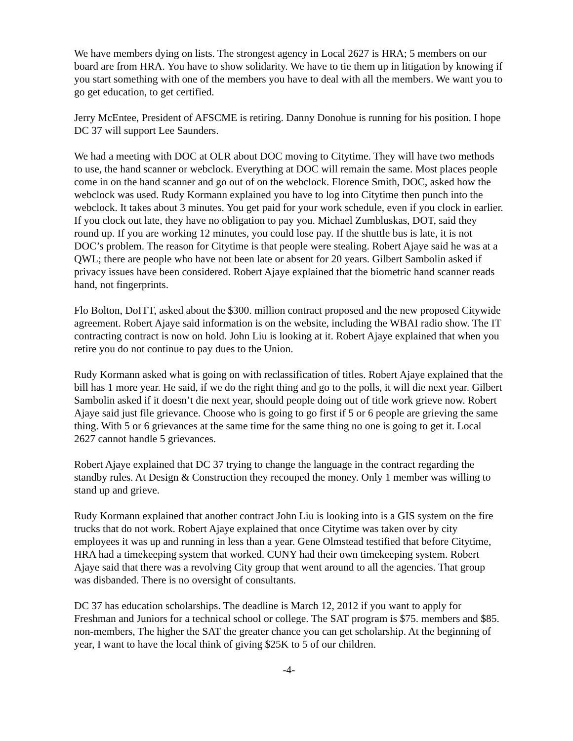We have members dying on lists. The strongest agency in Local 2627 is HRA; 5 members on our board are from HRA. You have to show solidarity. We have to tie them up in litigation by knowing if you start something with one of the members you have to deal with all the members. We want you to go get education, to get certified.
Jerry McEntee, President of AFSCME is retiring. Danny Donohue is running for his position. I hope DC 37 will support Lee Saunders.
We had a meeting with DOC at OLR about DOC moving to Citytime. They will have two methods to use, the hand scanner or webclock. Everything at DOC will remain the same. Most places people come in on the hand scanner and go out of on the webclock. Florence Smith, DOC, asked how the webclock was used. Rudy Kormann explained you have to log into Citytime then punch into the webclock. It takes about 3 minutes. You get paid for your work schedule, even if you clock in earlier. If you clock out late, they have no obligation to pay you. Michael Zumbluskas, DOT, said they round up. If you are working 12 minutes, you could lose pay. If the shuttle bus is late, it is not DOC’s problem. The reason for Citytime is that people were stealing. Robert Ajaye said he was at a QWL; there are people who have not been late or absent for 20 years. Gilbert Sambolin asked if privacy issues have been considered. Robert Ajaye explained that the biometric hand scanner reads hand, not fingerprints.
Flo Bolton, DoITT, asked about the $300. million contract proposed and the new proposed Citywide agreement. Robert Ajaye said information is on the website, including the WBAI radio show. The IT contracting contract is now on hold. John Liu is looking at it. Robert Ajaye explained that when you retire you do not continue to pay dues to the Union.
Rudy Kormann asked what is going on with reclassification of titles. Robert Ajaye explained that the bill has 1 more year. He said, if we do the right thing and go to the polls, it will die next year. Gilbert Sambolin asked if it doesn’t die next year, should people doing out of title work grieve now. Robert Ajaye said just file grievance. Choose who is going to go first if 5 or 6 people are grieving the same thing. With 5 or 6 grievances at the same time for the same thing no one is going to get it. Local 2627 cannot handle 5 grievances.
Robert Ajaye explained that DC 37 trying to change the language in the contract regarding the standby rules. At Design & Construction they recouped the money. Only 1 member was willing to stand up and grieve.
Rudy Kormann explained that another contract John Liu is looking into is a GIS system on the fire trucks that do not work. Robert Ajaye explained that once Citytime was taken over by city employees it was up and running in less than a year. Gene Olmstead testified that before Citytime, HRA had a timekeeping system that worked. CUNY had their own timekeeping system. Robert Ajaye said that there was a revolving City group that went around to all the agencies. That group was disbanded. There is no oversight of consultants.
DC 37 has education scholarships. The deadline is March 12, 2012 if you want to apply for Freshman and Juniors for a technical school or college. The SAT program is $75. members and $85. non-members, The higher the SAT the greater chance you can get scholarship. At the beginning of year, I want to have the local think of giving $25K to 5 of our children.
-4-